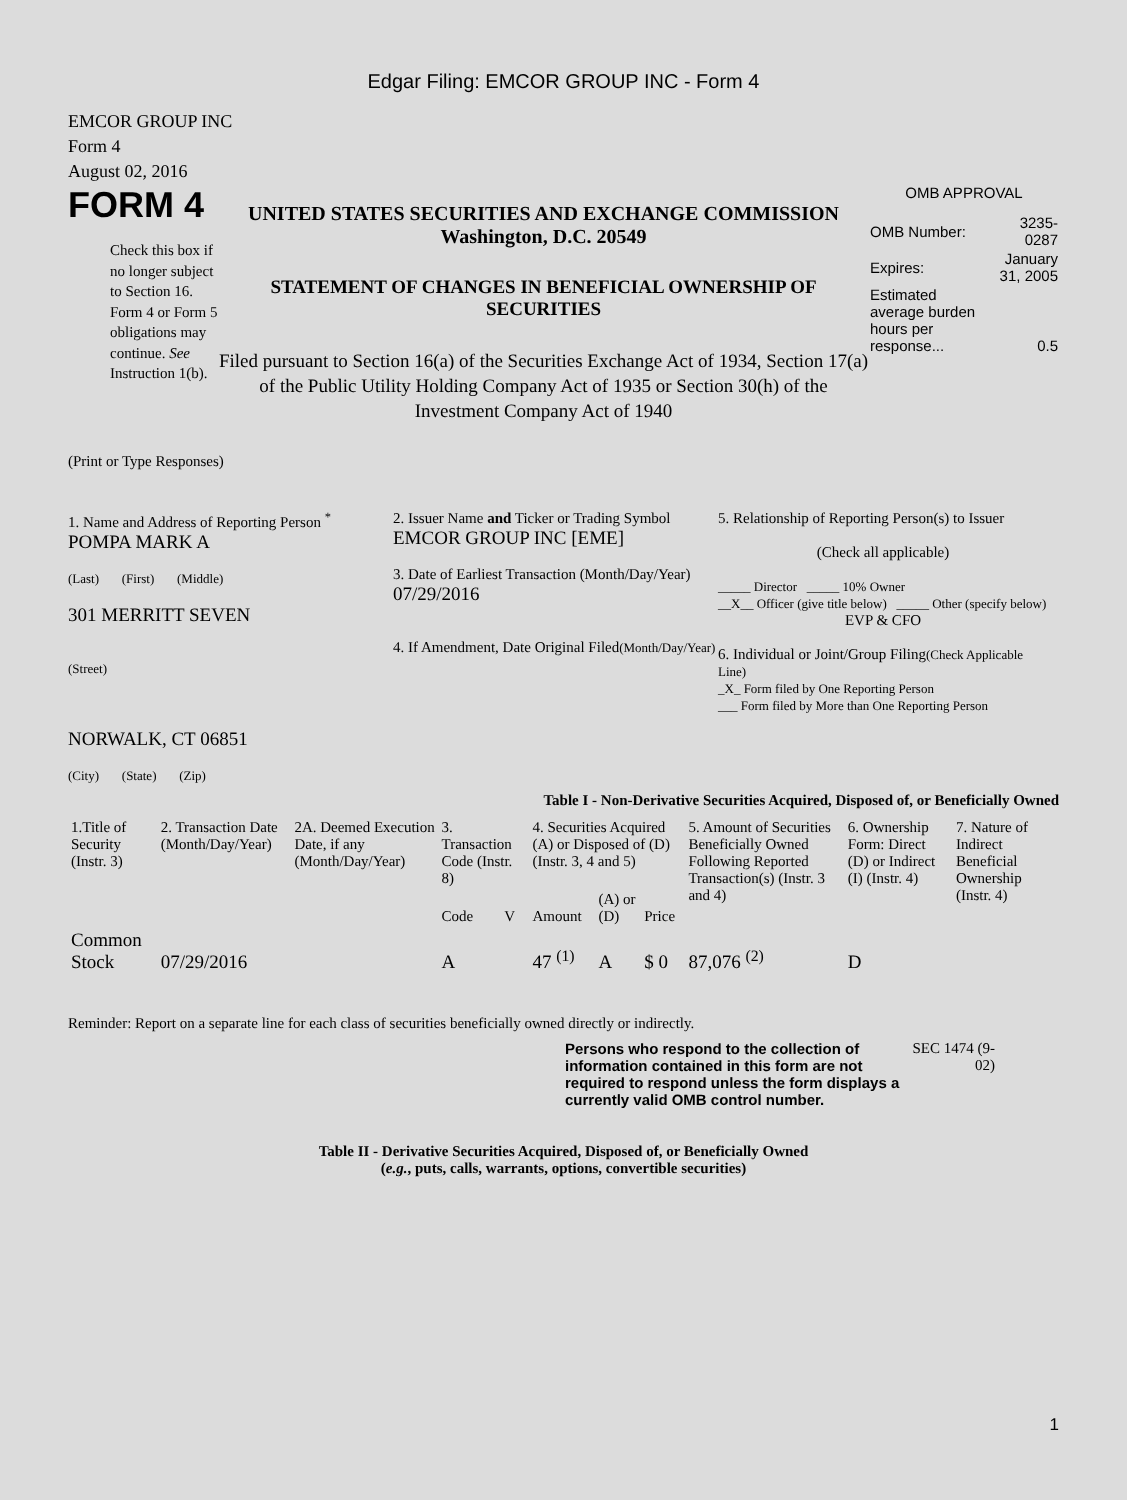Edgar Filing: EMCOR GROUP INC - Form 4
EMCOR GROUP INC
Form 4
August 02, 2016
FORM 4
Check this box if no longer subject to Section 16. Form 4 or Form 5 obligations may continue. See Instruction 1(b).
UNITED STATES SECURITIES AND EXCHANGE COMMISSION
Washington, D.C. 20549
STATEMENT OF CHANGES IN BENEFICIAL OWNERSHIP OF SECURITIES
Filed pursuant to Section 16(a) of the Securities Exchange Act of 1934, Section 17(a) of the Public Utility Holding Company Act of 1935 or Section 30(h) of the Investment Company Act of 1940
OMB APPROVAL
| OMB Number: | 3235-0287 |
| Expires: | January 31, 2005 |
| Estimated average burden hours per response... | 0.5 |
(Print or Type Responses)
1. Name and Address of Reporting Person <sup>*</sup>
POMPA MARK A
(Last) (First) (Middle)
301 MERRITT SEVEN
(Street)
NORWALK, CT 06851
(City) (State) (Zip)
2. Issuer Name and Ticker or Trading Symbol
EMCOR GROUP INC [EME]
3. Date of Earliest Transaction (Month/Day/Year)
07/29/2016
4. If Amendment, Date Original Filed(Month/Day/Year)
5. Relationship of Reporting Person(s) to Issuer
(Check all applicable)
_____ Director _____ 10% Owner
__X__ Officer (give title below) _____ Other (specify below)
EVP & CFO
6. Individual or Joint/Group Filing(Check Applicable Line)
_X_ Form filed by One Reporting Person
___ Form filed by More than One Reporting Person
Table I - Non-Derivative Securities Acquired, Disposed of, or Beneficially Owned
| 1.Title of Security (Instr. 3) | 2. Transaction Date (Month/Day/Year) | 2A. Deemed Execution Date, if any (Month/Day/Year) | 3. Transaction Code (Instr. 8) | | 4. Securities Acquired (A) or Disposed of (D) (Instr. 3, 4 and 5) | | | 5. Amount of Securities Beneficially Owned Following Reported Transaction(s) (Instr. 3 and 4) | 6. Ownership Form: Direct (D) or Indirect (I) (Instr. 4) | 7. Nature of Indirect Beneficial Ownership (Instr. 4) |
| --- | --- | --- | --- | --- | --- | --- | --- | --- | --- | --- |
| | | | Code | V | Amount | (A) or (D) | Price | | | |
| Common Stock | 07/29/2016 | | A | | 47 <sup>(1)</sup> | A | $ 0 | 87,076 <sup>(2)</sup> | D | |
Reminder: Report on a separate line for each class of securities beneficially owned directly or indirectly.
Persons who respond to the collection of information contained in this form are not required to respond unless the form displays a currently valid OMB control number.
SEC 1474 (9-02)
Table II - Derivative Securities Acquired, Disposed of, or Beneficially Owned
(e.g., puts, calls, warrants, options, convertible securities)
1